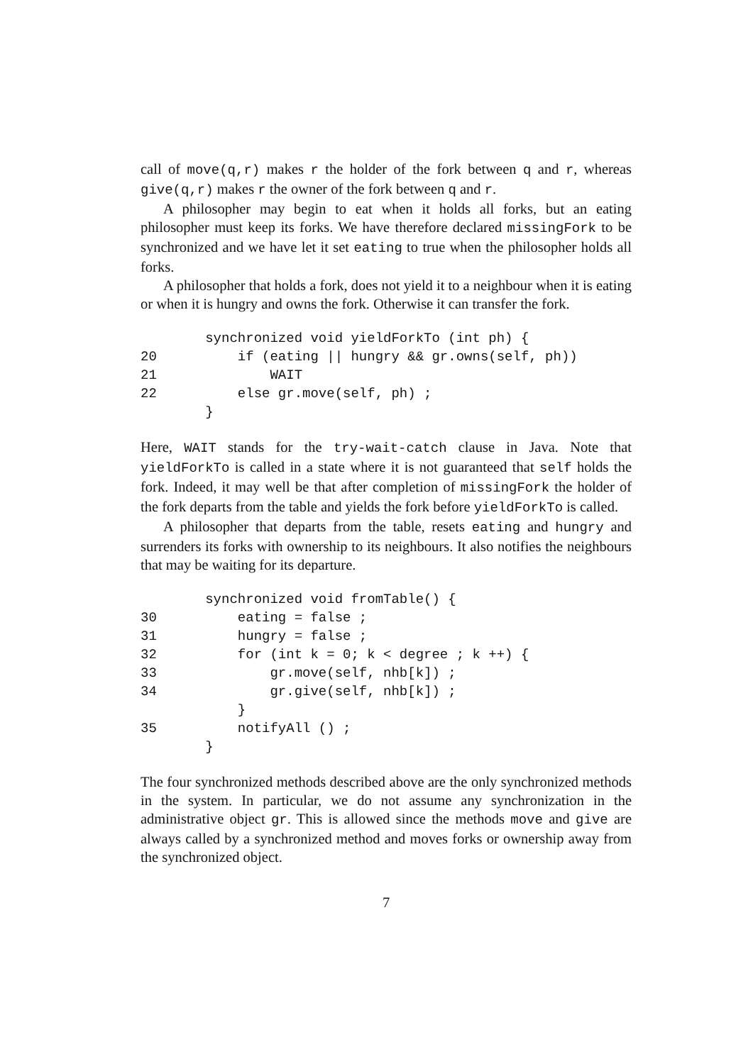call of move(q,r) makes r the holder of the fork between q and r, whereas give(q,r) makes r the owner of the fork between q and r.
A philosopher may begin to eat when it holds all forks, but an eating philosopher must keep its forks. We have therefore declared missingFork to be synchronized and we have let it set eating to true when the philosopher holds all forks.
A philosopher that holds a fork, does not yield it to a neighbour when it is eating or when it is hungry and owns the fork. Otherwise it can transfer the fork.
synchronized void yieldForkTo (int ph) { 20 if (eating || hungry && gr.owns(self, ph)) 21 WAIT 22 else gr.move(self, ph) ; }
Here, WAIT stands for the try-wait-catch clause in Java. Note that yieldForkTo is called in a state where it is not guaranteed that self holds the fork. Indeed, it may well be that after completion of missingFork the holder of the fork departs from the table and yields the fork before yieldForkTo is called.
A philosopher that departs from the table, resets eating and hungry and surrenders its forks with ownership to its neighbours. It also notifies the neighbours that may be waiting for its departure.
synchronized void fromTable() { 30 eating = false ; 31 hungry = false ; 32 for (int k = 0; k < degree ; k ++) { 33 gr.move(self, nhb[k]) ; 34 gr.give(self, nhb[k]) ; } 35 notifyAll () ; }
The four synchronized methods described above are the only synchronized methods in the system. In particular, we do not assume any synchronization in the administrative object gr. This is allowed since the methods move and give are always called by a synchronized method and moves forks or ownership away from the synchronized object.
7